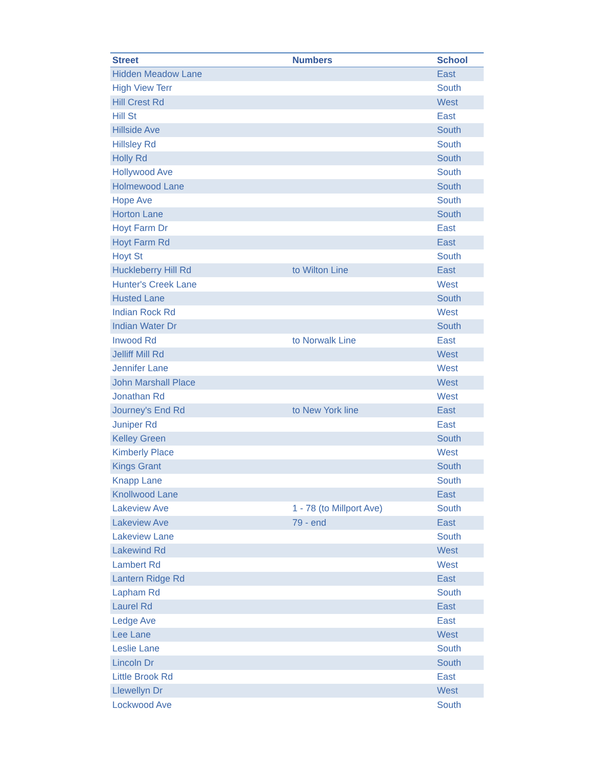| Street | Numbers | School |
| --- | --- | --- |
| Hidden Meadow Lane | | East |
| High View Terr | | South |
| Hill Crest Rd | | West |
| Hill St | | East |
| Hillside Ave | | South |
| Hillsley Rd | | South |
| Holly Rd | | South |
| Hollywood Ave | | South |
| Holmewood Lane | | South |
| Hope Ave | | South |
| Horton Lane | | South |
| Hoyt Farm Dr | | East |
| Hoyt Farm Rd | | East |
| Hoyt St | | South |
| Huckleberry Hill Rd | to Wilton Line | East |
| Hunter's Creek Lane | | West |
| Husted Lane | | South |
| Indian Rock Rd | | West |
| Indian Water Dr | | South |
| Inwood Rd | to Norwalk Line | East |
| Jelliff Mill Rd | | West |
| Jennifer Lane | | West |
| John Marshall Place | | West |
| Jonathan Rd | | West |
| Journey's End Rd | to New York line | East |
| Juniper Rd | | East |
| Kelley Green | | South |
| Kimberly Place | | West |
| Kings Grant | | South |
| Knapp Lane | | South |
| Knollwood Lane | | East |
| Lakeview Ave | 1 - 78 (to Millport Ave) | South |
| Lakeview Ave | 79 - end | East |
| Lakeview Lane | | South |
| Lakewind Rd | | West |
| Lambert Rd | | West |
| Lantern Ridge Rd | | East |
| Lapham Rd | | South |
| Laurel Rd | | East |
| Ledge Ave | | East |
| Lee Lane | | West |
| Leslie Lane | | South |
| Lincoln Dr | | South |
| Little Brook Rd | | East |
| Llewellyn Dr | | West |
| Lockwood Ave | | South |